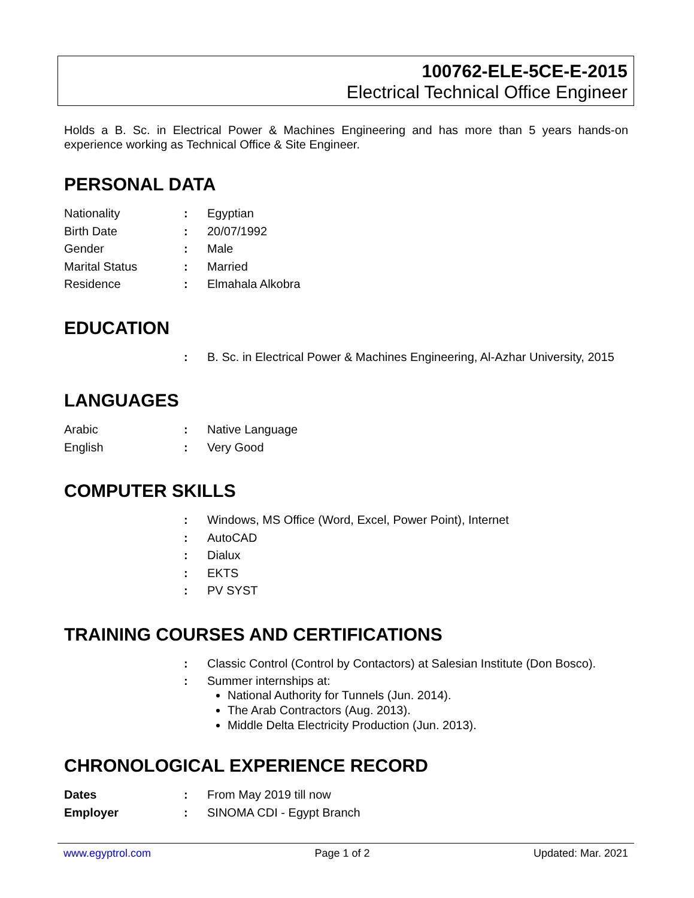100762-ELE-5CE-E-2015
Electrical Technical Office Engineer
Holds a B. Sc. in Electrical Power & Machines Engineering and has more than 5 years hands-on experience working as Technical Office & Site Engineer.
PERSONAL DATA
| Nationality | : | Egyptian |
| Birth Date | : | 20/07/1992 |
| Gender | : | Male |
| Marital Status | : | Married |
| Residence | : | Elmahala Alkobra |
EDUCATION
| | : | B. Sc. in Electrical Power & Machines Engineering, Al-Azhar University, 2015 |
LANGUAGES
| Arabic | : | Native Language |
| English | : | Very Good |
COMPUTER SKILLS
| | : | Windows, MS Office (Word, Excel, Power Point), Internet |
| | : | AutoCAD |
| | : | Dialux |
| | : | EKTS |
| | : | PV SYST |
TRAINING COURSES AND CERTIFICATIONS
| | : | Classic Control (Control by Contactors) at Salesian Institute (Don Bosco). |
| | : | Summer internships at: National Authority for Tunnels (Jun. 2014). The Arab Contractors (Aug. 2013). Middle Delta Electricity Production (Jun. 2013). |
CHRONOLOGICAL EXPERIENCE RECORD
| Dates | : | From May 2019 till now |
| Employer | : | SINOMA CDI - Egypt Branch |
www.egyptrol.com Page 1 of 2 Updated: Mar. 2021